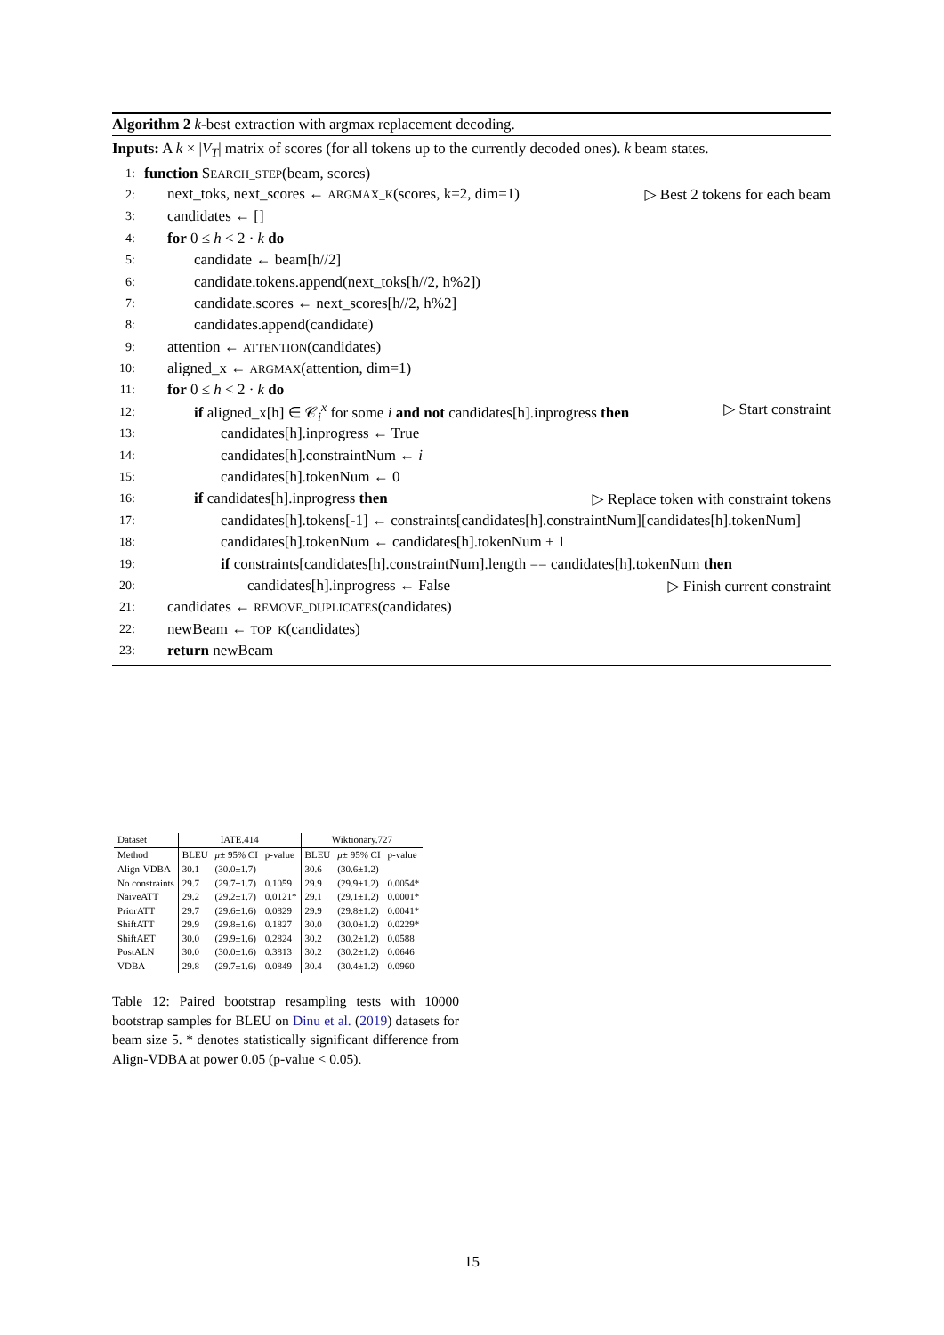Algorithm 2 k-best extraction with argmax replacement decoding.
Inputs: A k × |V<sub>T</sub>| matrix of scores (for all tokens up to the currently decoded ones). k beam states.
1: function SEARCH_STEP(beam, scores)
2: next_toks, next_scores ← ARGMAX_K(scores, k=2, dim=1) ▷ Best 2 tokens for each beam
3: candidates ← []
4: for 0 ≤ h < 2 · k do
5: candidate ← beam[h//2]
6: candidate.tokens.append(next_toks[h//2, h%2])
7: candidate.scores ← next_scores[h//2, h%2]
8: candidates.append(candidate)
9: attention ← ATTENTION(candidates)
10: aligned_x ← ARGMAX(attention, dim=1)
11: for 0 ≤ h < 2 · k do
12: if aligned_x[h] ∈ 𝒞<sub>i</sub><sup>x</sup> for some i and not candidates[h].inprogress then ▷ Start constraint
13: candidates[h].inprogress ← True
14: candidates[h].constraintNum ← i
15: candidates[h].tokenNum ← 0
16: if candidates[h].inprogress then ▷ Replace token with constraint tokens
17: candidates[h].tokens[-1] ← constraints[candidates[h].constraintNum][candidates[h].tokenNum]
18: candidates[h].tokenNum ← candidates[h].tokenNum + 1
19: if constraints[candidates[h].constraintNum].length == candidates[h].tokenNum then
20: candidates[h].inprogress ← False ▷ Finish current constraint
21: candidates ← REMOVE_DUPLICATES(candidates)
22: newBeam ← TOP_K(candidates)
23: return newBeam
| Dataset | IATE.414 | | | Wiktionary.727 | | |
| --- | --- | --- | --- | --- | --- | --- |
| Method | BLEU | μ ± 95% CI | p-value | BLEU | μ ± 95% CI | p-value |
| Align-VDBA | 30.1 | (30.0±1.7) | | 30.6 | (30.6±1.2) | |
| No constraints | 29.7 | (29.7±1.7) | 0.1059 | 29.9 | (29.9±1.2) | 0.0054* |
| NaiveATT | 29.2 | (29.2±1.7) | 0.0121* | 29.1 | (29.1±1.2) | 0.0001* |
| PriorATT | 29.7 | (29.6±1.6) | 0.0829 | 29.9 | (29.8±1.2) | 0.0041* |
| ShiftATT | 29.9 | (29.8±1.6) | 0.1827 | 30.0 | (30.0±1.2) | 0.0229* |
| ShiftAET | 30.0 | (29.9±1.6) | 0.2824 | 30.2 | (30.2±1.2) | 0.0588 |
| PostALN | 30.0 | (30.0±1.6) | 0.3813 | 30.2 | (30.2±1.2) | 0.0646 |
| VDBA | 29.8 | (29.7±1.6) | 0.0849 | 30.4 | (30.4±1.2) | 0.0960 |
Table 12: Paired bootstrap resampling tests with 10000 bootstrap samples for BLEU on Dinu et al. (2019) datasets for beam size 5. * denotes statistically significant difference from Align-VDBA at power 0.05 (p-value < 0.05).
15